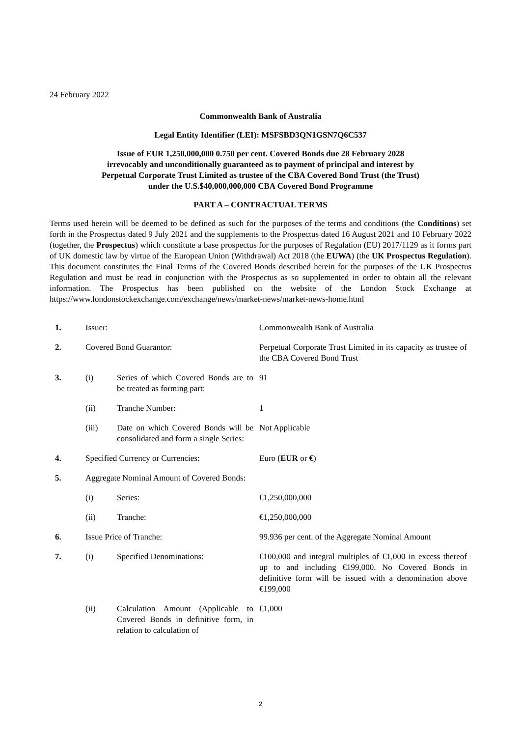24 February 2022
Commonwealth Bank of Australia
Legal Entity Identifier (LEI): MSFSBD3QN1GSN7Q6C537
Issue of EUR 1,250,000,000 0.750 per cent. Covered Bonds due 28 February 2028
irrevocably and unconditionally guaranteed as to payment of principal and interest by
Perpetual Corporate Trust Limited as trustee of the CBA Covered Bond Trust (the Trust)
under the U.S.$40,000,000,000 CBA Covered Bond Programme
PART A – CONTRACTUAL TERMS
Terms used herein will be deemed to be defined as such for the purposes of the terms and conditions (the Conditions) set forth in the Prospectus dated 9 July 2021 and the supplements to the Prospectus dated 16 August 2021 and 10 February 2022 (together, the Prospectus) which constitute a base prospectus for the purposes of Regulation (EU) 2017/1129 as it forms part of UK domestic law by virtue of the European Union (Withdrawal) Act 2018 (the EUWA) (the UK Prospectus Regulation). This document constitutes the Final Terms of the Covered Bonds described herein for the purposes of the UK Prospectus Regulation and must be read in conjunction with the Prospectus as so supplemented in order to obtain all the relevant information. The Prospectus has been published on the website of the London Stock Exchange at https://www.londonstockexchange.com/exchange/news/market-news/market-news-home.html
| 1. | Issuer: | | Commonwealth Bank of Australia |
| 2. | Covered Bond Guarantor: | | Perpetual Corporate Trust Limited in its capacity as trustee of the CBA Covered Bond Trust |
| 3. | (i) | Series of which Covered Bonds are to be treated as forming part: | 91 |
| | (ii) | Tranche Number: | 1 |
| | (iii) | Date on which Covered Bonds will be consolidated and form a single Series: | Not Applicable |
| 4. | Specified Currency or Currencies: | | Euro ( EUR or € ) |
| 5. | Aggregate Nominal Amount of Covered Bonds: | | |
| | (i) | Series: | €1,250,000,000 |
| | (ii) | Tranche: | €1,250,000,000 |
| 6. | Issue Price of Tranche: | | 99.936 per cent. of the Aggregate Nominal Amount |
| 7. | (i) | Specified Denominations: | €100,000 and integral multiples of €1,000 in excess thereof up to and including €199,000. No Covered Bonds in definitive form will be issued with a denomination above €199,000 |
| | (ii) | Calculation Amount (Applicable to Covered Bonds in definitive form, in relation to calculation of | €1,000 |
2